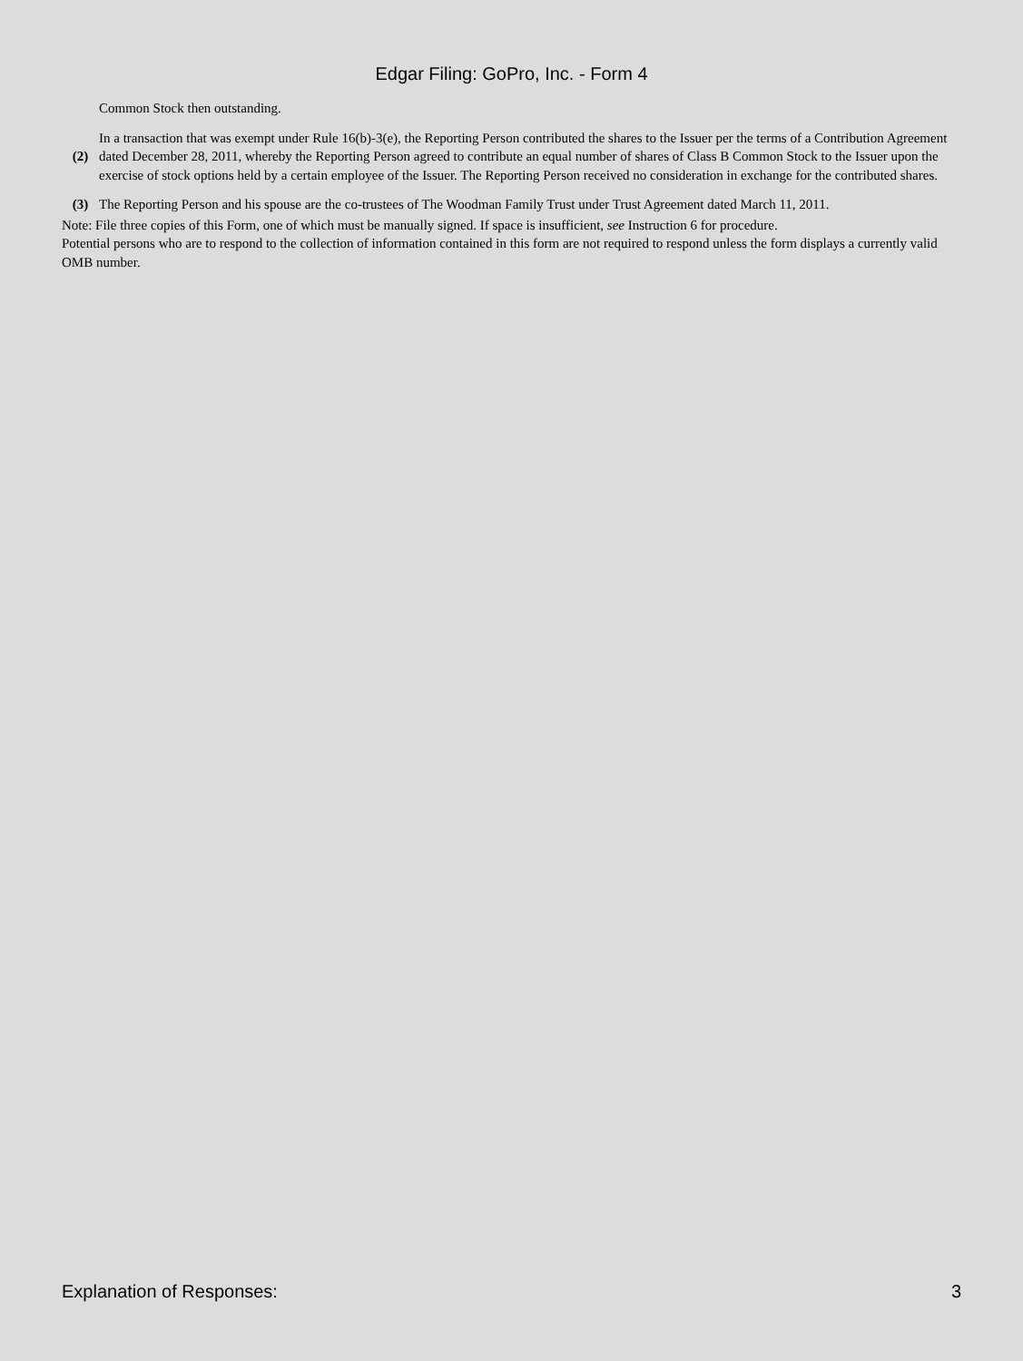Edgar Filing: GoPro, Inc. - Form 4
| | Common Stock then outstanding. |
| (2) | In a transaction that was exempt under Rule 16(b)-3(e), the Reporting Person contributed the shares to the Issuer per the terms of a Contribution Agreement dated December 28, 2011, whereby the Reporting Person agreed to contribute an equal number of shares of Class B Common Stock to the Issuer upon the exercise of stock options held by a certain employee of the Issuer. The Reporting Person received no consideration in exchange for the contributed shares. |
| (3) | The Reporting Person and his spouse are the co-trustees of The Woodman Family Trust under Trust Agreement dated March 11, 2011. |
Note: File three copies of this Form, one of which must be manually signed. If space is insufficient, see Instruction 6 for procedure.
Potential persons who are to respond to the collection of information contained in this form are not required to respond unless the form displays a currently valid OMB number.
Explanation of Responses: 3